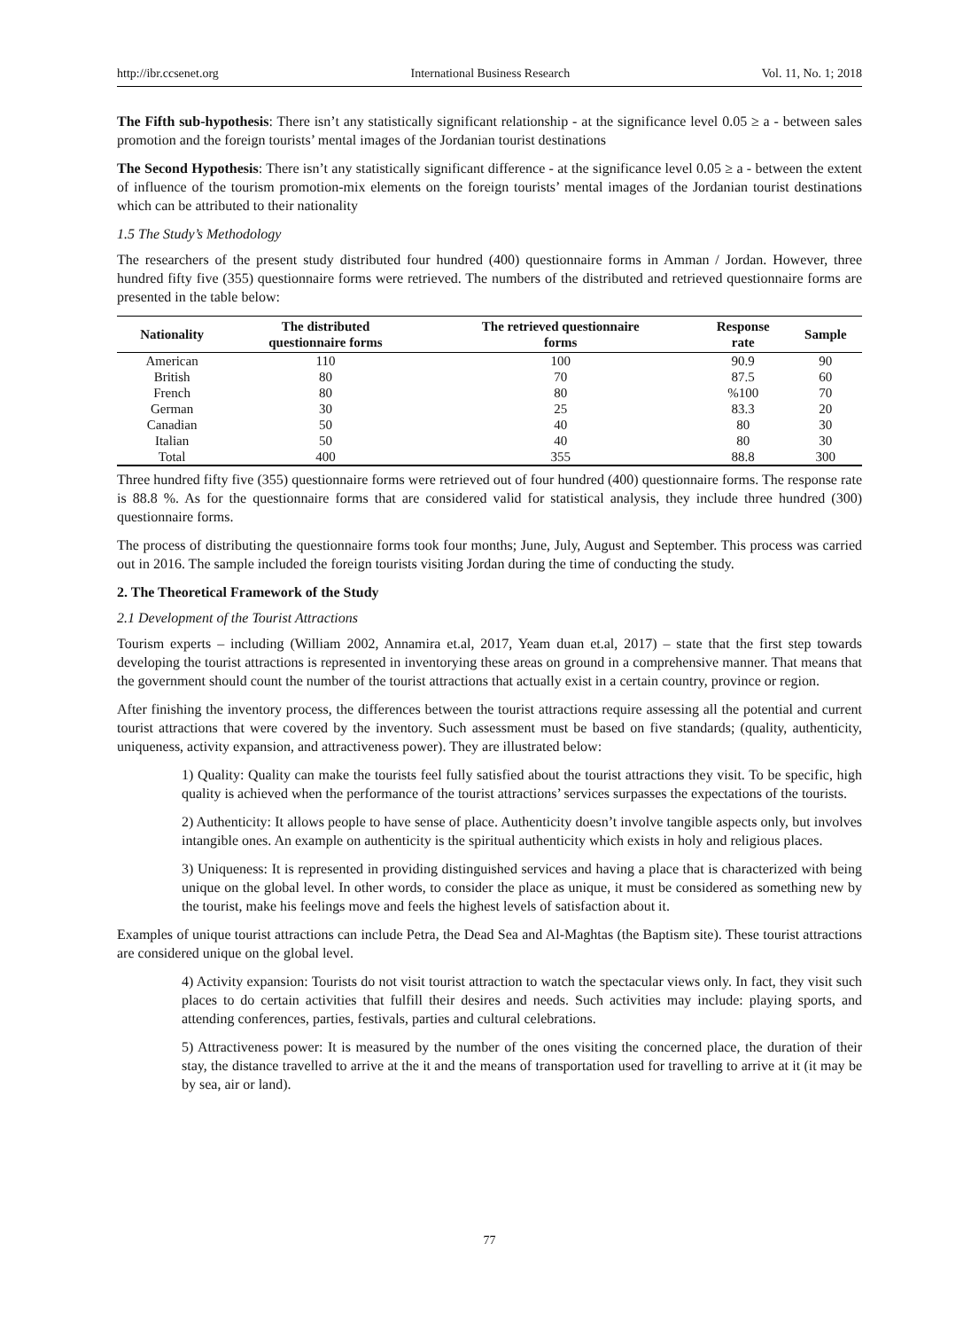http://ibr.ccsenet.org International Business Research Vol. 11, No. 1; 2018
The Fifth sub-hypothesis: There isn’t any statistically significant relationship - at the significance level 0.05 ≥ a - between sales promotion and the foreign tourists’ mental images of the Jordanian tourist destinations
The Second Hypothesis: There isn’t any statistically significant difference - at the significance level 0.05 ≥ a - between the extent of influence of the tourism promotion-mix elements on the foreign tourists’ mental images of the Jordanian tourist destinations which can be attributed to their nationality
1.5 The Study’s Methodology
The researchers of the present study distributed four hundred (400) questionnaire forms in Amman / Jordan. However, three hundred fifty five (355) questionnaire forms were retrieved. The numbers of the distributed and retrieved questionnaire forms are presented in the table below:
| Nationality | The distributed questionnaire forms | The retrieved questionnaire forms | Response rate | Sample |
| --- | --- | --- | --- | --- |
| American | 110 | 100 | 90.9 | 90 |
| British | 80 | 70 | 87.5 | 60 |
| French | 80 | 80 | %100 | 70 |
| German | 30 | 25 | 83.3 | 20 |
| Canadian | 50 | 40 | 80 | 30 |
| Italian | 50 | 40 | 80 | 30 |
| Total | 400 | 355 | 88.8 | 300 |
Three hundred fifty five (355) questionnaire forms were retrieved out of four hundred (400) questionnaire forms. The response rate is 88.8 %. As for the questionnaire forms that are considered valid for statistical analysis, they include three hundred (300) questionnaire forms.
The process of distributing the questionnaire forms took four months; June, July, August and September. This process was carried out in 2016. The sample included the foreign tourists visiting Jordan during the time of conducting the study.
2. The Theoretical Framework of the Study
2.1 Development of the Tourist Attractions
Tourism experts – including (William 2002, Annamira et.al, 2017, Yeam duan et.al, 2017) – state that the first step towards developing the tourist attractions is represented in inventorying these areas on ground in a comprehensive manner. That means that the government should count the number of the tourist attractions that actually exist in a certain country, province or region.
After finishing the inventory process, the differences between the tourist attractions require assessing all the potential and current tourist attractions that were covered by the inventory. Such assessment must be based on five standards; (quality, authenticity, uniqueness, activity expansion, and attractiveness power). They are illustrated below:
1) Quality: Quality can make the tourists feel fully satisfied about the tourist attractions they visit. To be specific, high quality is achieved when the performance of the tourist attractions’ services surpasses the expectations of the tourists.
2) Authenticity: It allows people to have sense of place. Authenticity doesn’t involve tangible aspects only, but involves intangible ones. An example on authenticity is the spiritual authenticity which exists in holy and religious places.
3) Uniqueness: It is represented in providing distinguished services and having a place that is characterized with being unique on the global level. In other words, to consider the place as unique, it must be considered as something new by the tourist, make his feelings move and feels the highest levels of satisfaction about it.
Examples of unique tourist attractions can include Petra, the Dead Sea and Al-Maghtas (the Baptism site). These tourist attractions are considered unique on the global level.
4) Activity expansion: Tourists do not visit tourist attraction to watch the spectacular views only. In fact, they visit such places to do certain activities that fulfill their desires and needs. Such activities may include: playing sports, and attending conferences, parties, festivals, parties and cultural celebrations.
5) Attractiveness power: It is measured by the number of the ones visiting the concerned place, the duration of their stay, the distance travelled to arrive at the it and the means of transportation used for travelling to arrive at it (it may be by sea, air or land).
77